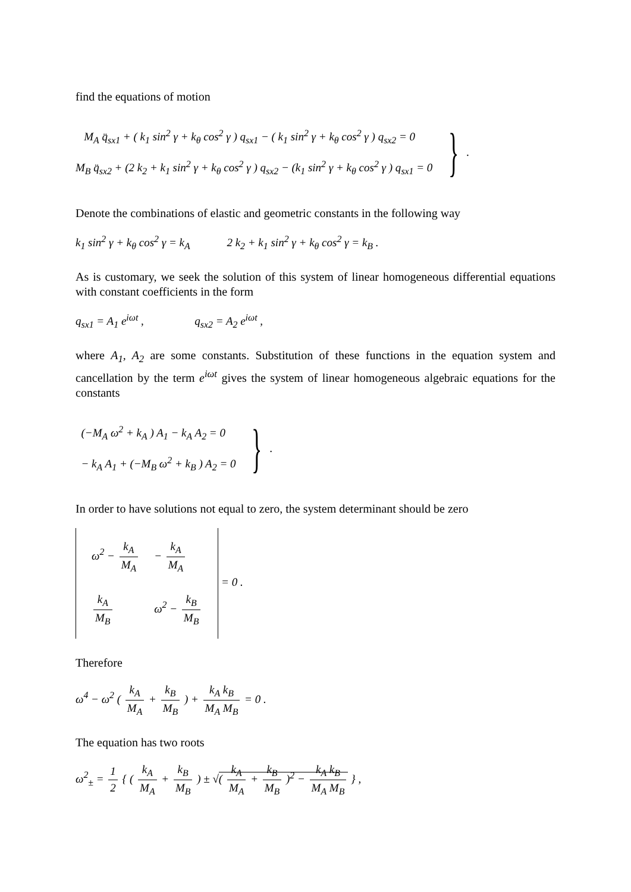find the equations of motion
M<sub>A</sub> q̈<sub>sx1</sub> + ( k<sub>1</sub> sin<sup>2</sup> γ + k<sub>θ</sub> cos<sup>2</sup> γ ) q<sub>sx1</sub> − ( k<sub>1</sub> sin<sup>2</sup> γ + k<sub>θ</sub> cos<sup>2</sup> γ ) q<sub>sx2</sub> = 0
M<sub>B</sub> q̈<sub>sx2</sub> + (2 k<sub>2</sub> + k<sub>1</sub> sin<sup>2</sup> γ + k<sub>θ</sub> cos<sup>2</sup> γ ) q<sub>sx2</sub> − (k<sub>1</sub> sin<sup>2</sup> γ + k<sub>θ</sub> cos<sup>2</sup> γ ) q<sub>sx1</sub> = 0
} .
Denote the combinations of elastic and geometric constants in the following way
k<sub>1</sub> sin<sup>2</sup> γ + k<sub>θ</sub> cos<sup>2</sup> γ = k<sub>A</sub> 2 k<sub>2</sub> + k<sub>1</sub> sin<sup>2</sup> γ + k<sub>θ</sub> cos<sup>2</sup> γ = k<sub>B</sub> .
As is customary, we seek the solution of this system of linear homogeneous differential equations with constant coefficients in the form
q<sub>sx1</sub> = A<sub>1</sub> e<sup>iωt</sup> , q<sub>sx2</sub> = A<sub>2</sub> e<sup>iωt</sup> ,
where A<sub>1</sub>, A<sub>2</sub> are some constants. Substitution of these functions in the equation system and cancellation by the term e<sup>iωt</sup> gives the system of linear homogeneous algebraic equations for the constants
(−M<sub>A</sub> ω<sup>2</sup> + k<sub>A</sub> ) A<sub>1</sub> − k<sub>A</sub> A<sub>2</sub> = 0
− k<sub>A</sub> A<sub>1</sub> + (−M<sub>B</sub> ω<sup>2</sup> + k<sub>B</sub> ) A<sub>2</sub> = 0
} .
In order to have solutions not equal to zero, the system determinant should be zero
| ω<sup>2</sup> − k<sub>A</sub> M<sub>A</sub> | − k<sub>A</sub> M<sub>A</sub> |
| k<sub>A</sub> M<sub>B</sub> | ω<sup>2</sup> − k<sub>B</sub> M<sub>B</sub> |
= 0 .
Therefore
ω<sup>4</sup> − ω<sup>2</sup> ( k<sub>A</sub> M<sub>A</sub> + k<sub>B</sub> M<sub>B</sub> ) + k<sub>A</sub> k<sub>B</sub> M<sub>A</sub> M<sub>B</sub> = 0 .
The equation has two roots
ω<sup>2</sup><sub>±</sub> = 1 2 { ( k<sub>A</sub> M<sub>A</sub> + k<sub>B</sub> M<sub>B</sub> ) ± √( k<sub>A</sub> M<sub>A</sub> + k<sub>B</sub> M<sub>B</sub> )<sup>2</sup> − k<sub>A</sub> k<sub>B</sub> M<sub>A</sub> M<sub>B</sub> } ,